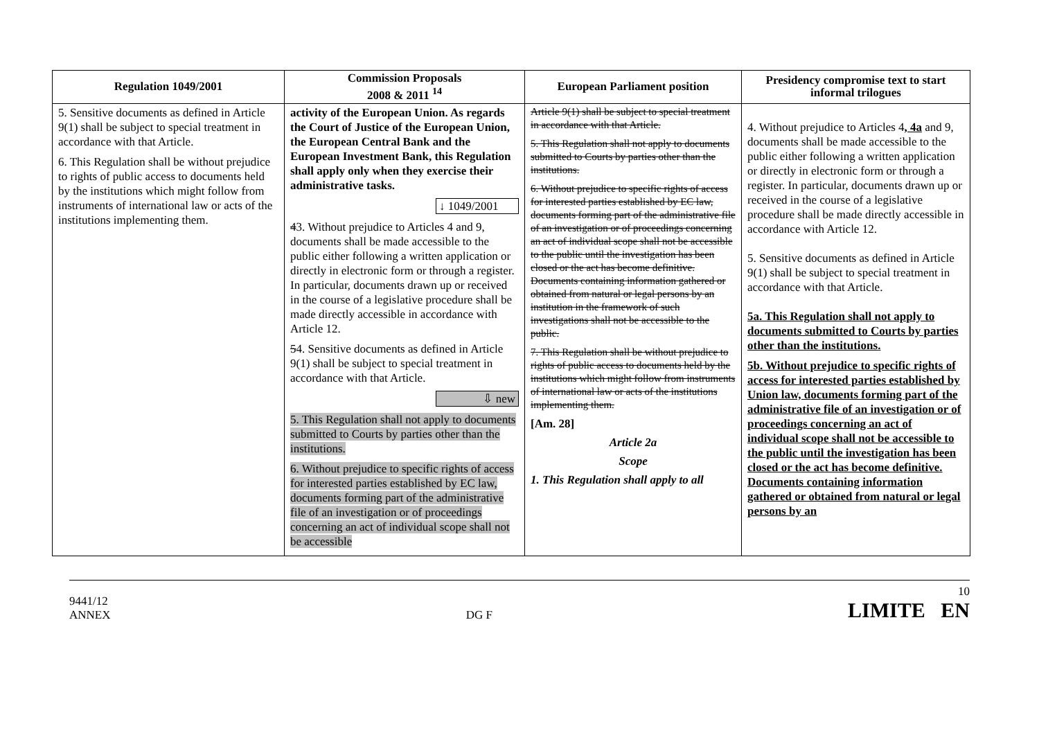| Regulation 1049/2001 | Commission Proposals 2008 & 2011 <sup>14</sup> | European Parliament position | Presidency compromise text to start informal trilogues |
| --- | --- | --- | --- |
| 5. Sensitive documents as defined in Article 9(1) shall be subject to special treatment in accordance with that Article. 6. This Regulation shall be without prejudice to rights of public access to documents held by the institutions which might follow from instruments of international law or acts of the institutions implementing them. | activity of the European Union. As regards the Court of Justice of the European Union, the European Central Bank and the European Investment Bank, this Regulation shall apply only when they exercise their administrative tasks. ↓ 1049/2001 4 3. Without prejudice to Articles 4 and 9, documents shall be made accessible to the public either following a written application or directly in electronic form or through a register. In particular, documents drawn up or received in the course of a legislative procedure shall be made directly accessible in accordance with Article 12. 5 4. Sensitive documents as defined in Article 9(1) shall be subject to special treatment in accordance with that Article. ⇩ new 5. This Regulation shall not apply to documents submitted to Courts by parties other than the institutions. 6. Without prejudice to specific rights of access for interested parties established by EC law, documents forming part of the administrative file of an investigation or of proceedings concerning an act of individual scope shall not be accessible | Article 9(1) shall be subject to special treatment in accordance with that Article. 5. This Regulation shall not apply to documents submitted to Courts by parties other than the institutions. 6. Without prejudice to specific rights of access for interested parties established by EC law, documents forming part of the administrative file of an investigation or of proceedings concerning an act of individual scope shall not be accessible to the public until the investigation has been closed or the act has become definitive. Documents containing information gathered or obtained from natural or legal persons by an institution in the framework of such investigations shall not be accessible to the public. 7. This Regulation shall be without prejudice to rights of public access to documents held by the institutions which might follow from instruments of international law or acts of the institutions implementing them. [Am. 28] Article 2a Scope 1. This Regulation shall apply to all | 4. Without prejudice to Articles 4 , 4a and 9, documents shall be made accessible to the public either following a written application or directly in electronic form or through a register. In particular, documents drawn up or received in the course of a legislative procedure shall be made directly accessible in accordance with Article 12. 5. Sensitive documents as defined in Article 9(1) shall be subject to special treatment in accordance with that Article. 5a. This Regulation shall not apply to documents submitted to Courts by parties other than the institutions. 5b. Without prejudice to specific rights of access for interested parties established by Union law, documents forming part of the administrative file of an investigation or of proceedings concerning an act of individual scope shall not be accessible to the public until the investigation has been closed or the act has become definitive. Documents containing information gathered or obtained from natural or legal persons by an |
9441/12
ANNEX
DG F
10
LIMITE EN